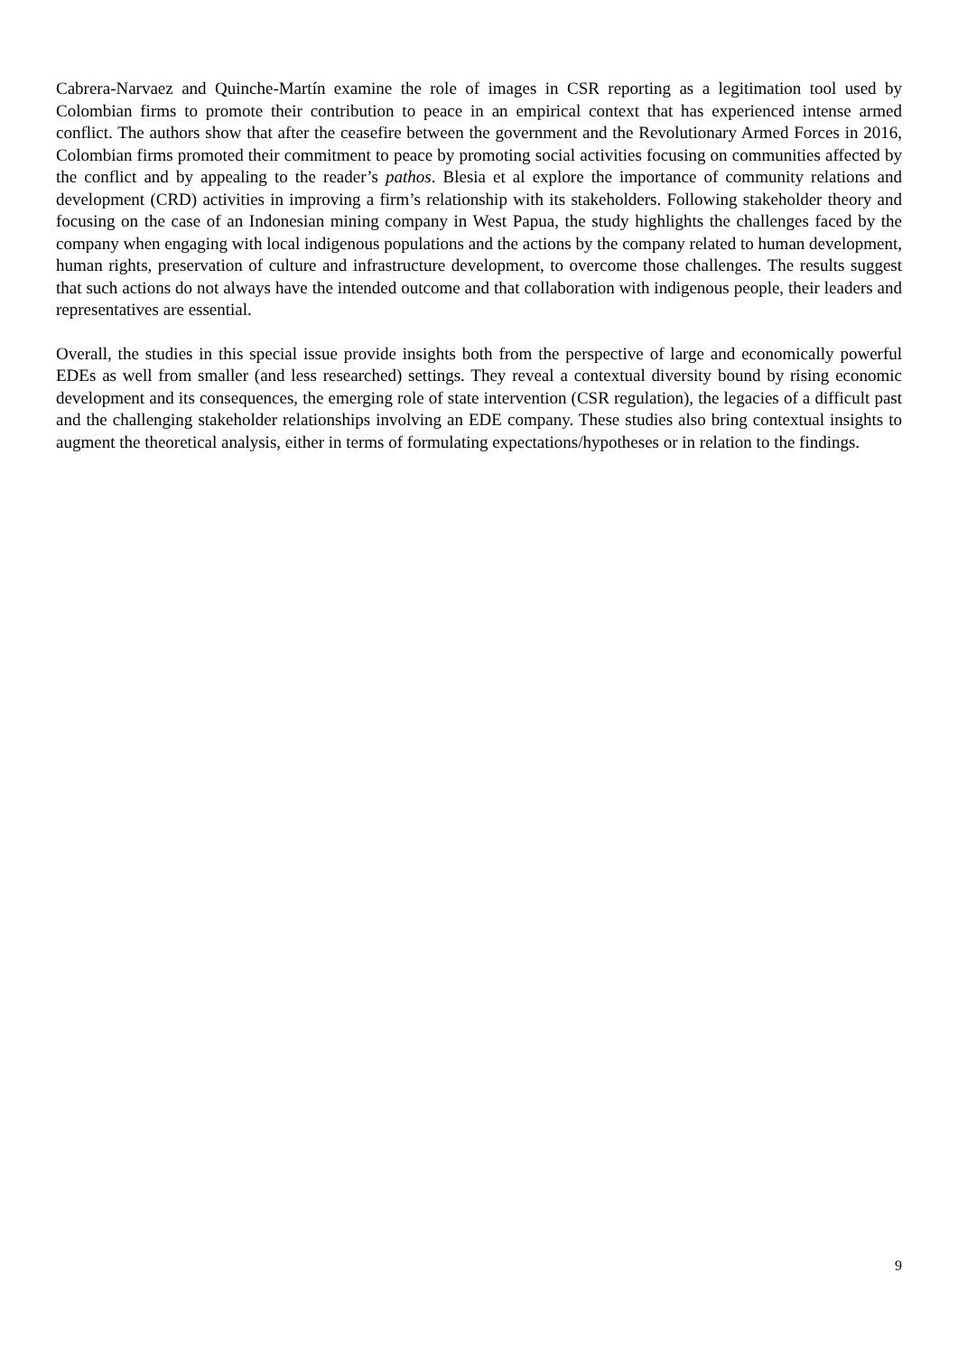Cabrera-Narvaez and Quinche-Martín examine the role of images in CSR reporting as a legitimation tool used by Colombian firms to promote their contribution to peace in an empirical context that has experienced intense armed conflict. The authors show that after the ceasefire between the government and the Revolutionary Armed Forces in 2016, Colombian firms promoted their commitment to peace by promoting social activities focusing on communities affected by the conflict and by appealing to the reader’s pathos. Blesia et al explore the importance of community relations and development (CRD) activities in improving a firm’s relationship with its stakeholders. Following stakeholder theory and focusing on the case of an Indonesian mining company in West Papua, the study highlights the challenges faced by the company when engaging with local indigenous populations and the actions by the company related to human development, human rights, preservation of culture and infrastructure development, to overcome those challenges. The results suggest that such actions do not always have the intended outcome and that collaboration with indigenous people, their leaders and representatives are essential.
Overall, the studies in this special issue provide insights both from the perspective of large and economically powerful EDEs as well from smaller (and less researched) settings. They reveal a contextual diversity bound by rising economic development and its consequences, the emerging role of state intervention (CSR regulation), the legacies of a difficult past and the challenging stakeholder relationships involving an EDE company. These studies also bring contextual insights to augment the theoretical analysis, either in terms of formulating expectations/hypotheses or in relation to the findings.
9